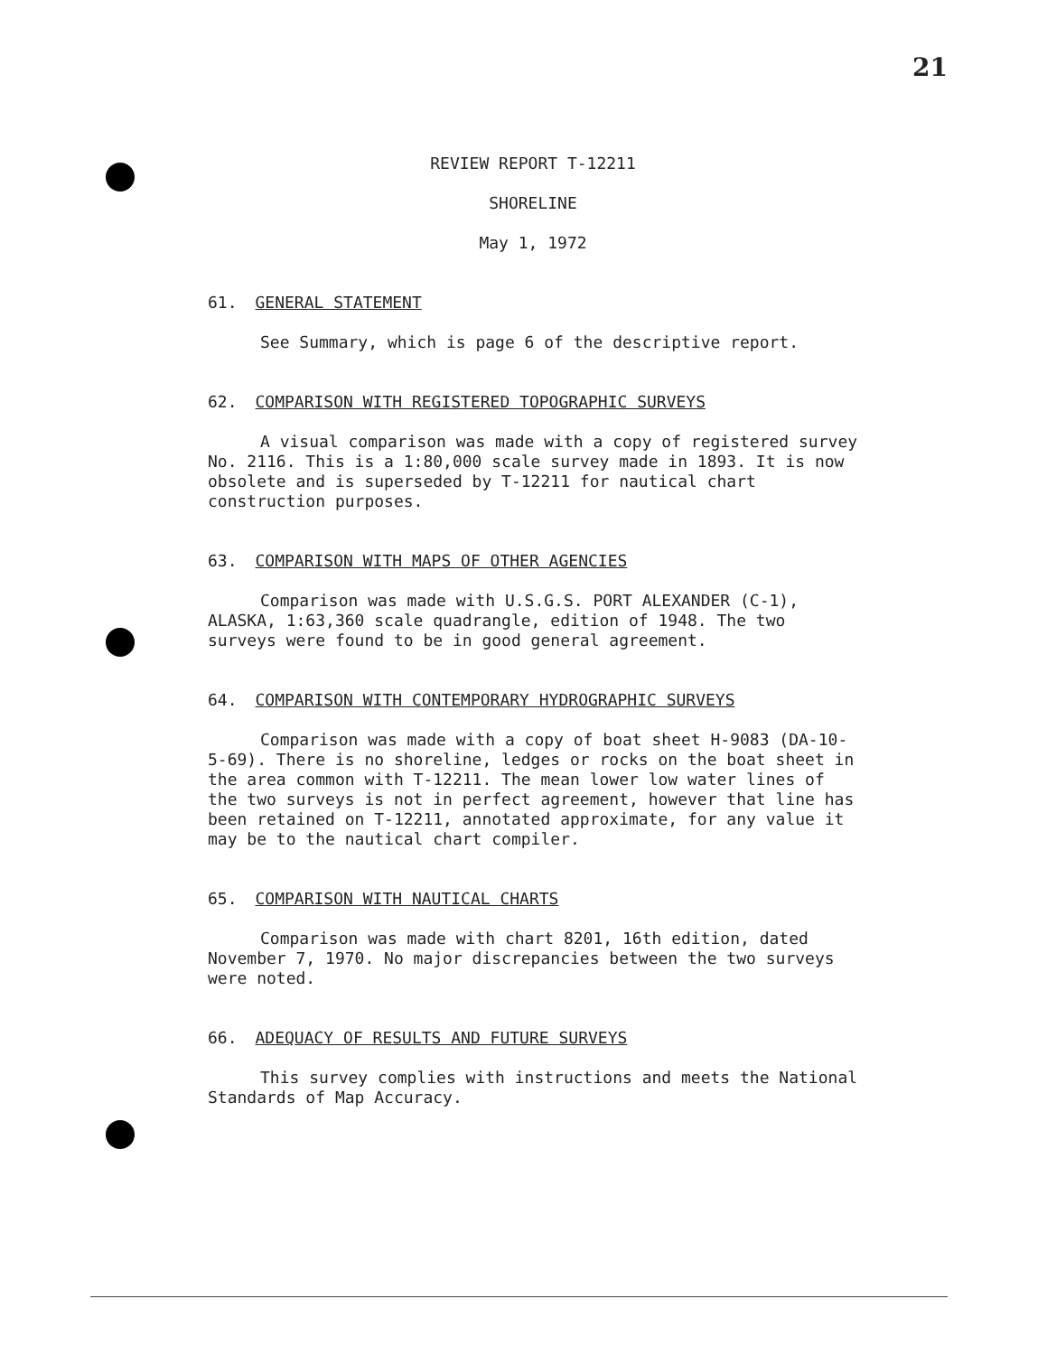21
REVIEW REPORT T-12211
SHORELINE
May 1, 1972
61. GENERAL STATEMENT
See Summary, which is page 6 of the descriptive report.
62. COMPARISON WITH REGISTERED TOPOGRAPHIC SURVEYS
A visual comparison was made with a copy of registered survey No. 2116. This is a 1:80,000 scale survey made in 1893. It is now obsolete and is superseded by T-12211 for nautical chart construction purposes.
63. COMPARISON WITH MAPS OF OTHER AGENCIES
Comparison was made with U.S.G.S. PORT ALEXANDER (C-1), ALASKA, 1:63,360 scale quadrangle, edition of 1948. The two surveys were found to be in good general agreement.
64. COMPARISON WITH CONTEMPORARY HYDROGRAPHIC SURVEYS
Comparison was made with a copy of boat sheet H-9083 (DA-10-5-69). There is no shoreline, ledges or rocks on the boat sheet in the area common with T-12211. The mean lower low water lines of the two surveys is not in perfect agreement, however that line has been retained on T-12211, annotated approximate, for any value it may be to the nautical chart compiler.
65. COMPARISON WITH NAUTICAL CHARTS
Comparison was made with chart 8201, 16th edition, dated November 7, 1970. No major discrepancies between the two surveys were noted.
66. ADEQUACY OF RESULTS AND FUTURE SURVEYS
This survey complies with instructions and meets the National Standards of Map Accuracy.